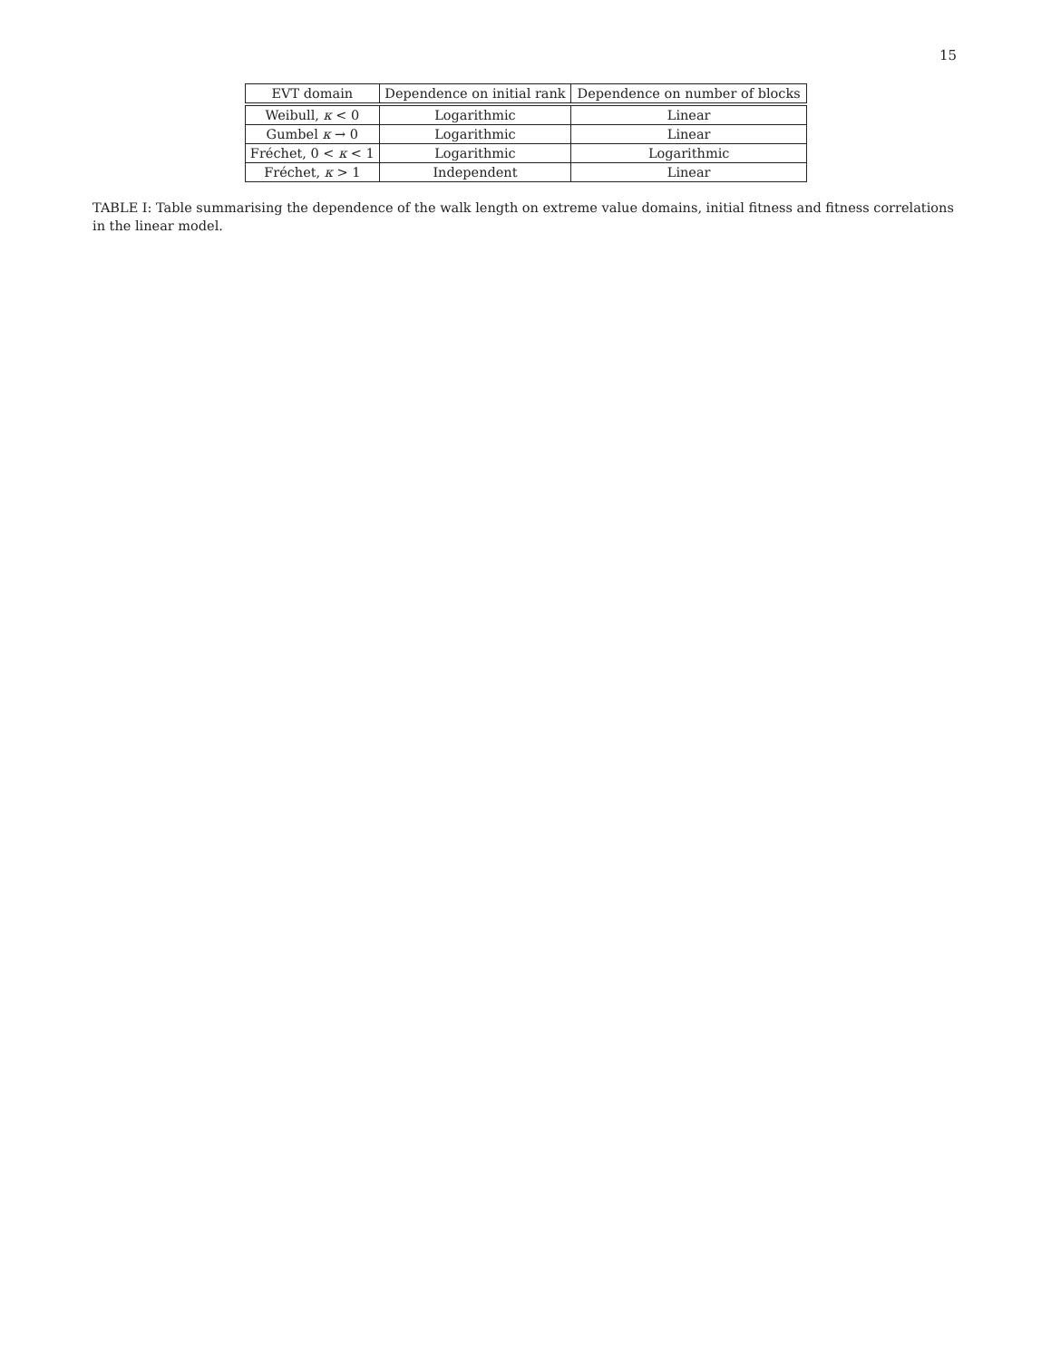15
| EVT domain | Dependence on initial rank | Dependence on number of blocks |
| --- | --- | --- |
| Weibull, κ < 0 | Logarithmic | Linear |
| Gumbel κ → 0 | Logarithmic | Linear |
| Fréchet, 0 < κ < 1 | Logarithmic | Logarithmic |
| Fréchet, κ > 1 | Independent | Linear |
TABLE I: Table summarising the dependence of the walk length on extreme value domains, initial fitness and fitness correlations in the linear model.